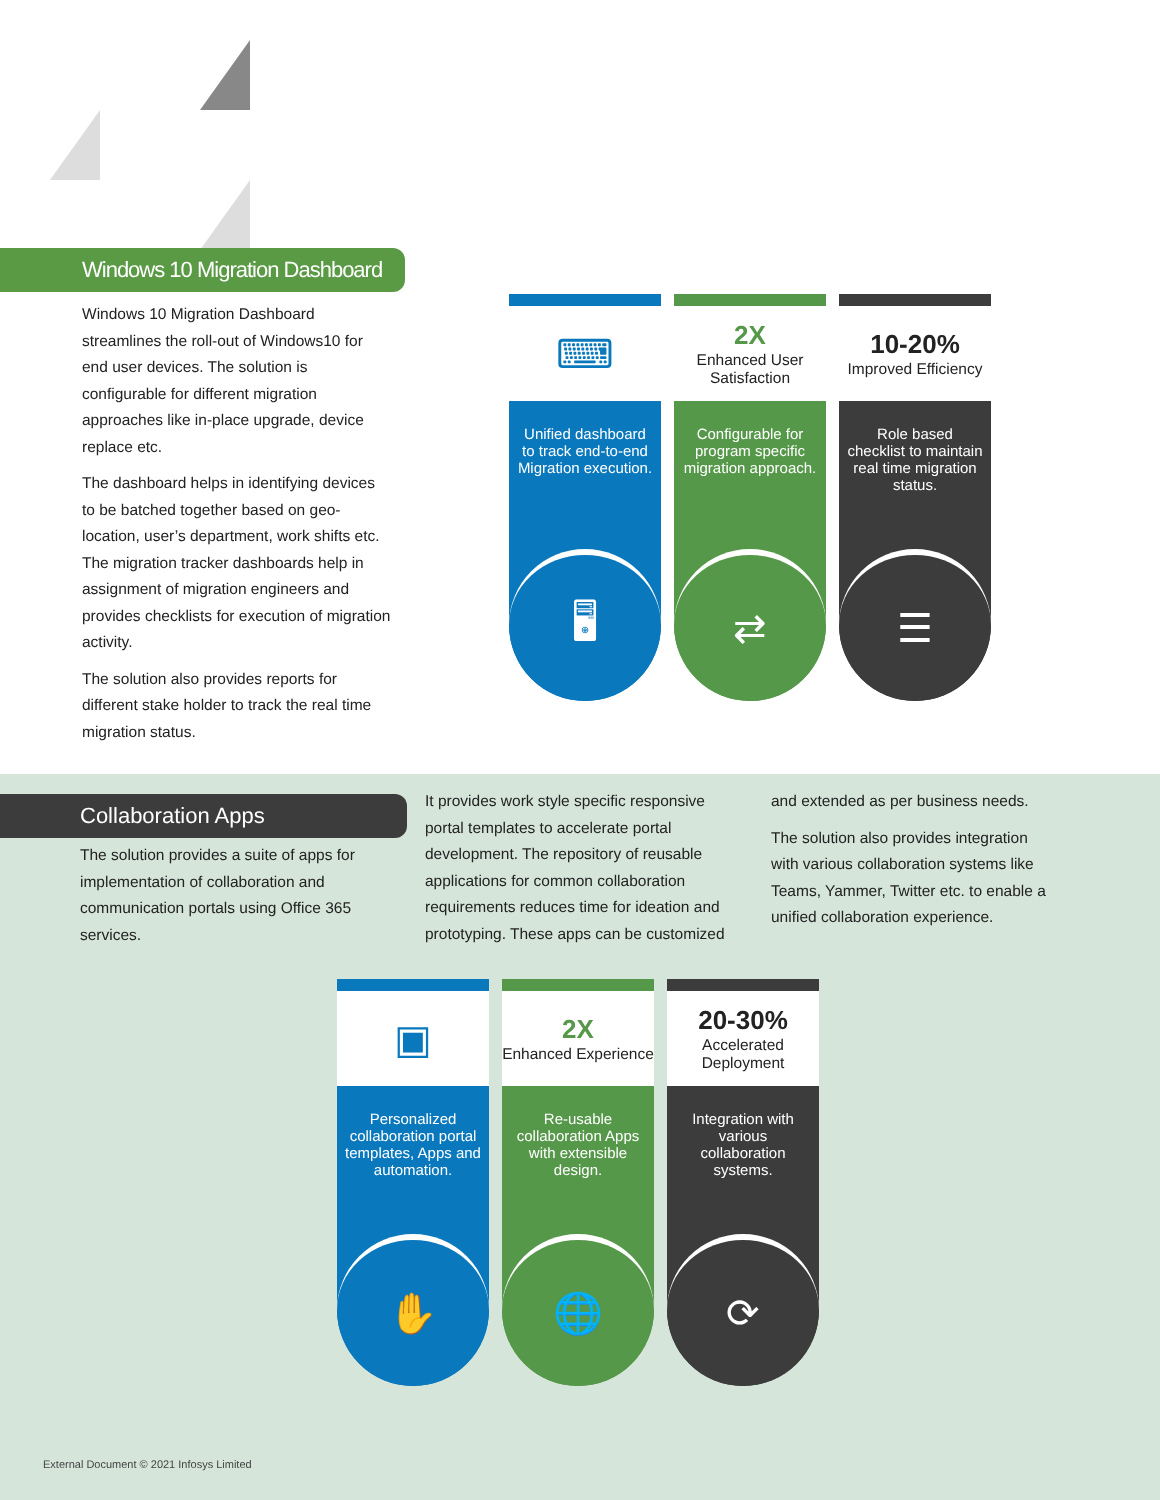Windows 10 Migration Dashboard
Windows 10 Migration Dashboard streamlines the roll-out of Windows10 for end user devices. The solution is configurable for different migration approaches like in-place upgrade, device replace etc.
The dashboard helps in identifying devices to be batched together based on geo-location, user’s department, work shifts etc. The migration tracker dashboards help in assignment of migration engineers and provides checklists for execution of migration activity.
The solution also provides reports for different stake holder to track the real time migration status.
⌨
Unified dashboard to track end-to-end Migration execution.
🖥
2X
Enhanced User Satisfaction
Configurable for program specific migration approach.
⇄
10-20%
Improved Efficiency
Role based checklist to maintain real time migration status.
☰
Collaboration Apps
The solution provides a suite of apps for implementation of collaboration and communication portals using Office 365 services.
It provides work style specific responsive portal templates to accelerate portal development. The repository of reusable applications for common collaboration requirements reduces time for ideation and prototyping. These apps can be customized
and extended as per business needs.
The solution also provides integration with various collaboration systems like Teams, Yammer, Twitter etc. to enable a unified collaboration experience.
▣
Personalized collaboration portal templates, Apps and automation.
✋
2X
Enhanced Experience
Re-usable collaboration Apps with extensible design.
🌐
20-30%
Accelerated Deployment
Integration with various collaboration systems.
⟳
External Document © 2021 Infosys Limited